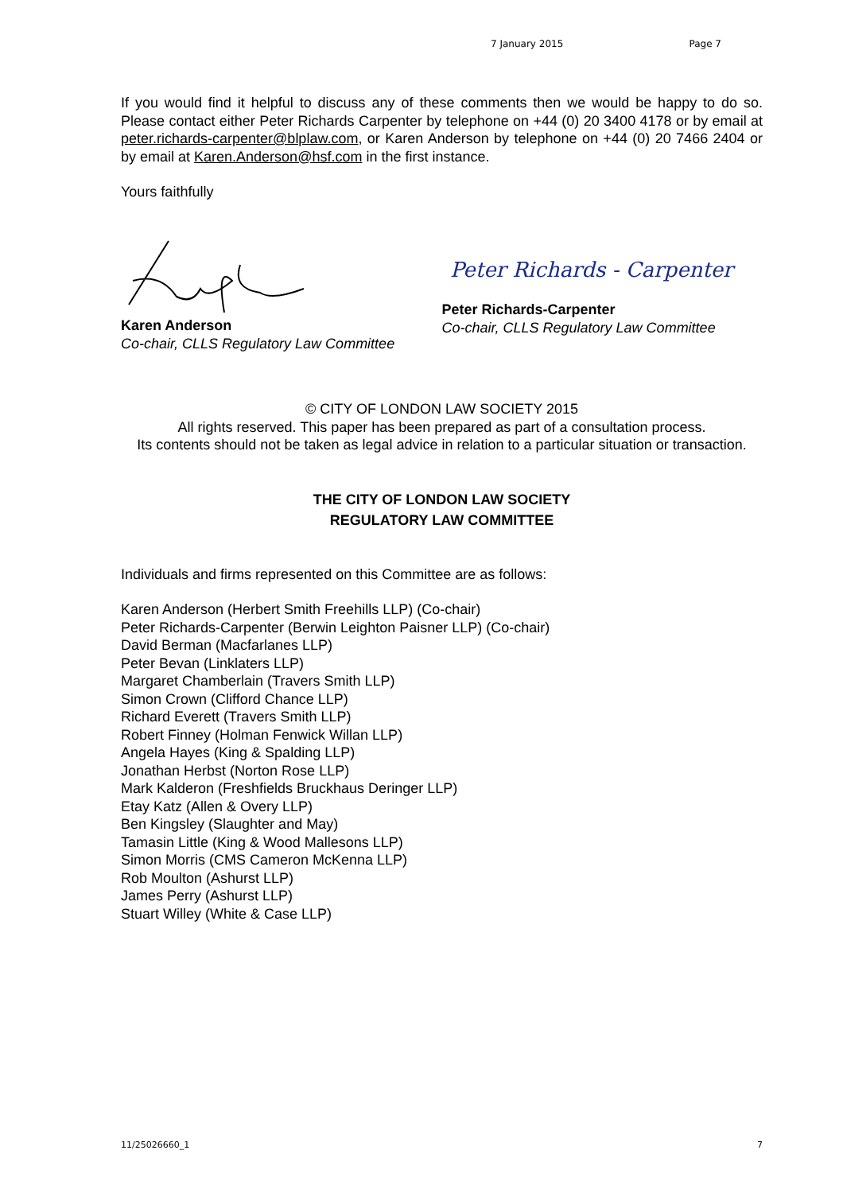7 January 2015 Page 7
If you would find it helpful to discuss any of these comments then we would be happy to do so. Please contact either Peter Richards Carpenter by telephone on +44 (0) 20 3400 4178 or by email at peter.richards-carpenter@blplaw.com, or Karen Anderson by telephone on +44 (0) 20 7466 2404 or by email at Karen.Anderson@hsf.com in the first instance.
Yours faithfully
Karen Anderson
Co-chair, CLLS Regulatory Law Committee
Peter Richards - Carpenter
Peter Richards-Carpenter
Co-chair, CLLS Regulatory Law Committee
© CITY OF LONDON LAW SOCIETY 2015
All rights reserved. This paper has been prepared as part of a consultation process.
Its contents should not be taken as legal advice in relation to a particular situation or transaction.
THE CITY OF LONDON LAW SOCIETY
REGULATORY LAW COMMITTEE
Individuals and firms represented on this Committee are as follows:
Karen Anderson (Herbert Smith Freehills LLP) (Co-chair)
Peter Richards-Carpenter (Berwin Leighton Paisner LLP) (Co-chair)
David Berman (Macfarlanes LLP)
Peter Bevan (Linklaters LLP)
Margaret Chamberlain (Travers Smith LLP)
Simon Crown (Clifford Chance LLP)
Richard Everett (Travers Smith LLP)
Robert Finney (Holman Fenwick Willan LLP)
Angela Hayes (King & Spalding LLP)
Jonathan Herbst (Norton Rose LLP)
Mark Kalderon (Freshfields Bruckhaus Deringer LLP)
Etay Katz (Allen & Overy LLP)
Ben Kingsley (Slaughter and May)
Tamasin Little (King & Wood Mallesons LLP)
Simon Morris (CMS Cameron McKenna LLP)
Rob Moulton (Ashurst LLP)
James Perry (Ashurst LLP)
Stuart Willey (White & Case LLP)
11/25026660_1 7